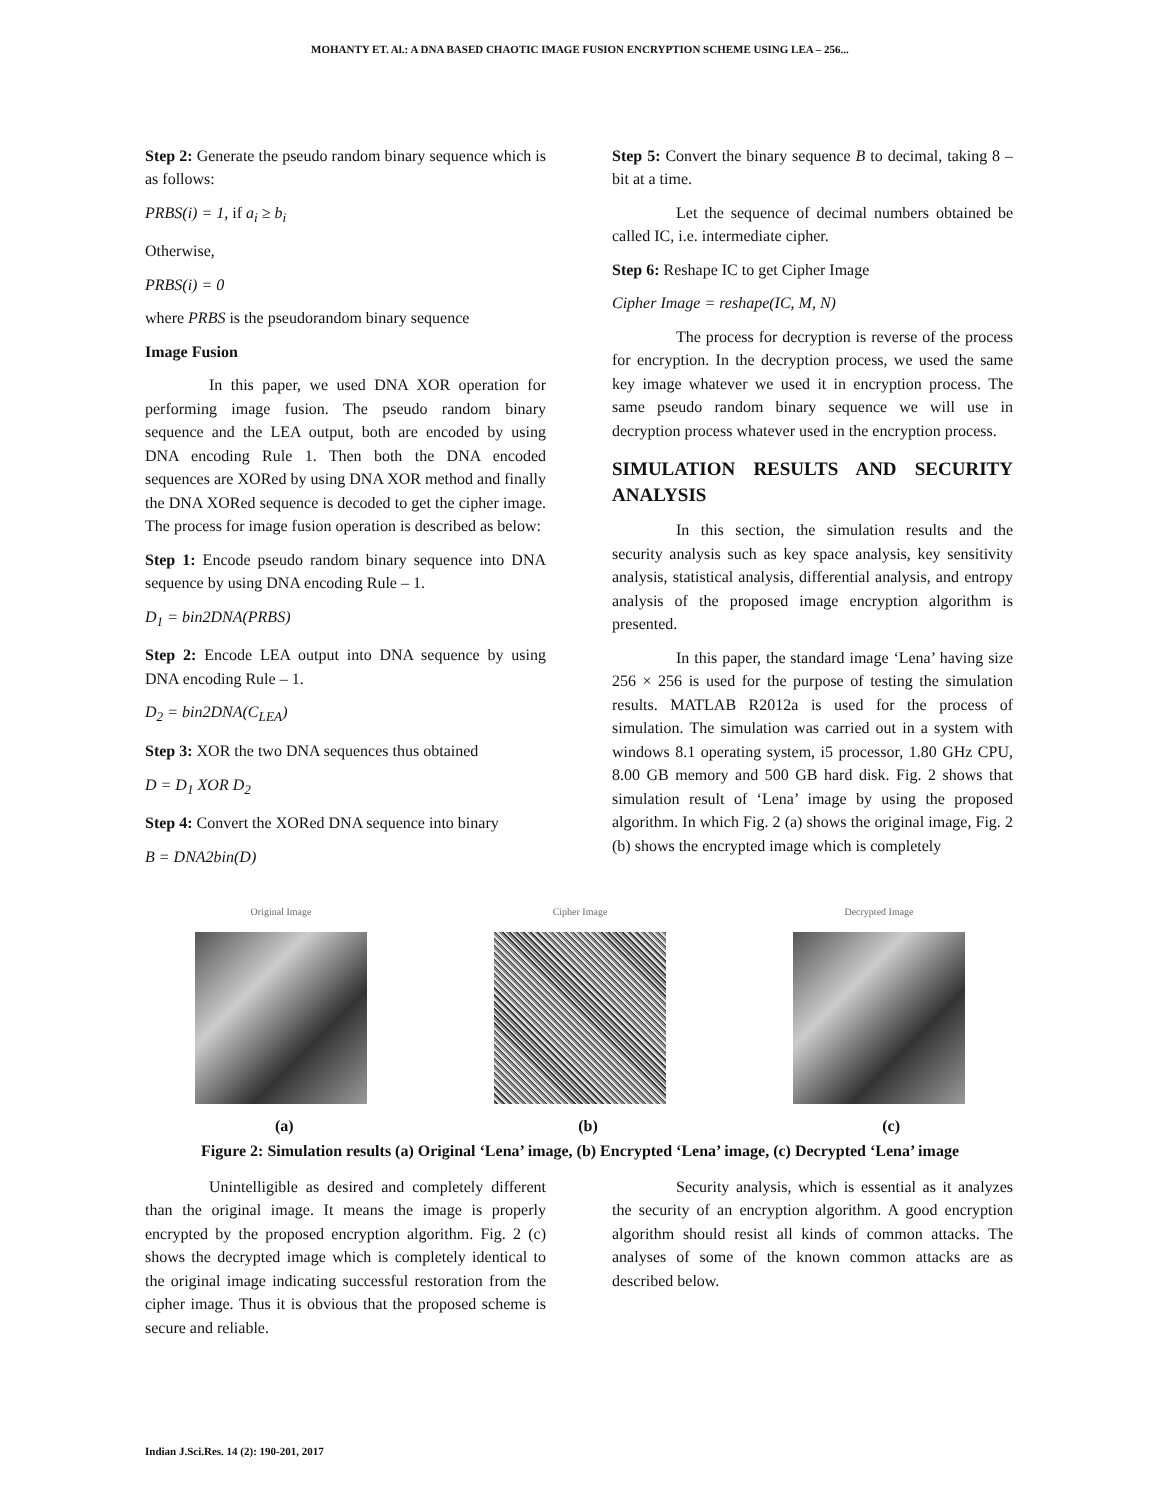MOHANTY ET. Al.: A DNA BASED CHAOTIC IMAGE FUSION ENCRYPTION SCHEME USING LEA – 256...
Step 2: Generate the pseudo random binary sequence which is as follows:
PRBS(i) = 1, if a<sub>i</sub> ≥ b<sub>i</sub>
Otherwise,
PRBS(i) = 0
where PRBS is the pseudorandom binary sequence
Image Fusion
In this paper, we used DNA XOR operation for performing image fusion. The pseudo random binary sequence and the LEA output, both are encoded by using DNA encoding Rule 1. Then both the DNA encoded sequences are XORed by using DNA XOR method and finally the DNA XORed sequence is decoded to get the cipher image. The process for image fusion operation is described as below:
Step 1: Encode pseudo random binary sequence into DNA sequence by using DNA encoding Rule – 1.
D<sub>1</sub> = bin2DNA(PRBS)
Step 2: Encode LEA output into DNA sequence by using DNA encoding Rule – 1.
D<sub>2</sub> = bin2DNA(C<sub>LEA</sub>)
Step 3: XOR the two DNA sequences thus obtained
D = D<sub>1</sub> XOR D<sub>2</sub>
Step 4: Convert the XORed DNA sequence into binary
B = DNA2bin(D)
Step 5: Convert the binary sequence B to decimal, taking 8 – bit at a time.
Let the sequence of decimal numbers obtained be called IC, i.e. intermediate cipher.
Step 6: Reshape IC to get Cipher Image
Cipher Image = reshape(IC, M, N)
The process for decryption is reverse of the process for encryption. In the decryption process, we used the same key image whatever we used it in encryption process. The same pseudo random binary sequence we will use in decryption process whatever used in the encryption process.
SIMULATION RESULTS AND SECURITY ANALYSIS
In this section, the simulation results and the security analysis such as key space analysis, key sensitivity analysis, statistical analysis, differential analysis, and entropy analysis of the proposed image encryption algorithm is presented.
In this paper, the standard image ‘Lena’ having size 256 × 256 is used for the purpose of testing the simulation results. MATLAB R2012a is used for the process of simulation. The simulation was carried out in a system with windows 8.1 operating system, i5 processor, 1.80 GHz CPU, 8.00 GB memory and 500 GB hard disk. Fig. 2 shows that simulation result of ‘Lena’ image by using the proposed algorithm. In which Fig. 2 (a) shows the original image, Fig. 2 (b) shows the encrypted image which is completely
Original Image Cipher Image Decrypted Image
(a) (b) (c)
Figure 2: Simulation results (a) Original ‘Lena’ image, (b) Encrypted ‘Lena’ image, (c) Decrypted ‘Lena’ image
Unintelligible as desired and completely different than the original image. It means the image is properly encrypted by the proposed encryption algorithm. Fig. 2 (c) shows the decrypted image which is completely identical to the original image indicating successful restoration from the cipher image. Thus it is obvious that the proposed scheme is secure and reliable.
Security analysis, which is essential as it analyzes the security of an encryption algorithm. A good encryption algorithm should resist all kinds of common attacks. The analyses of some of the known common attacks are as described below.
Indian J.Sci.Res. 14 (2): 190-201, 2017